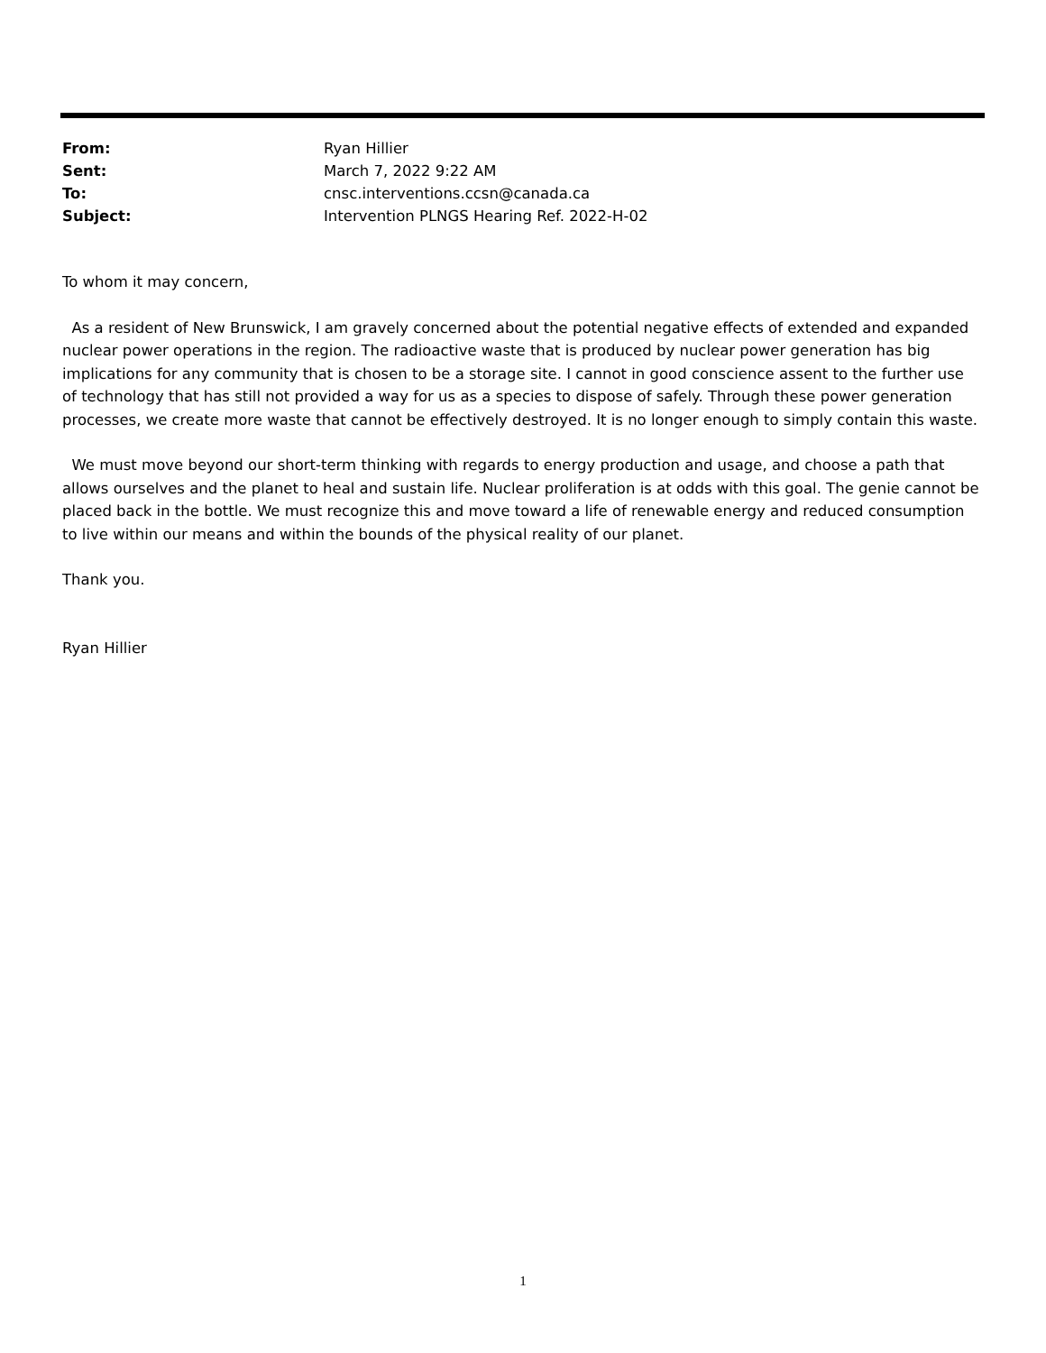| From: | Ryan Hillier |
| Sent: | March 7, 2022 9:22 AM |
| To: | cnsc.interventions.ccsn@canada.ca |
| Subject: | Intervention PLNGS Hearing Ref. 2022-H-02 |
To whom it may concern,
As a resident of New Brunswick, I am gravely concerned about the potential negative effects of extended and expanded nuclear power operations in the region. The radioactive waste that is produced by nuclear power generation has big implications for any community that is chosen to be a storage site. I cannot in good conscience assent to the further use of technology that has still not provided a way for us as a species to dispose of safely. Through these power generation processes, we create more waste that cannot be effectively destroyed. It is no longer enough to simply contain this waste.
We must move beyond our short-term thinking with regards to energy production and usage, and choose a path that allows ourselves and the planet to heal and sustain life. Nuclear proliferation is at odds with this goal. The genie cannot be placed back in the bottle. We must recognize this and move toward a life of renewable energy and reduced consumption to live within our means and within the bounds of the physical reality of our planet.
Thank you.
Ryan Hillier
1